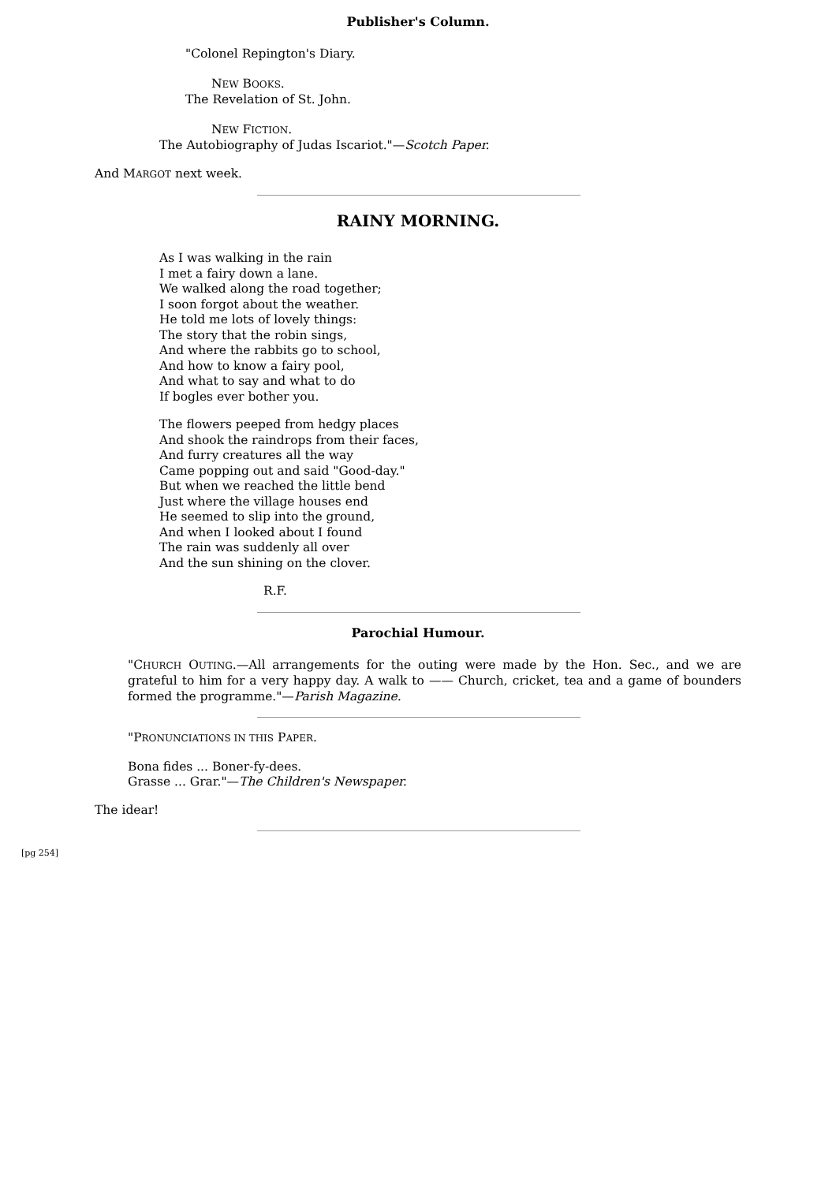Publisher's Column.
"Colonel Repington's Diary.
NEW BOOKS.
The Revelation of St. John.
NEW FICTION.
The Autobiography of Judas Iscariot."—Scotch Paper.
And MARGOT next week.
RAINY MORNING.
As I was walking in the rain
I met a fairy down a lane.
We walked along the road together;
I soon forgot about the weather.
He told me lots of lovely things:
The story that the robin sings,
And where the rabbits go to school,
And how to know a fairy pool,
And what to say and what to do
If bogles ever bother you.
The flowers peeped from hedgy places
And shook the raindrops from their faces,
And furry creatures all the way
Came popping out and said "Good-day."
But when we reached the little bend
Just where the village houses end
He seemed to slip into the ground,
And when I looked about I found
The rain was suddenly all over
And the sun shining on the clover.
R.F.
Parochial Humour.
"CHURCH OUTING.—All arrangements for the outing were made by the Hon. Sec., and we are grateful to him for a very happy day. A walk to —— Church, cricket, tea and a game of bounders formed the programme."—Parish Magazine.
"PRONUNCIATIONS IN THIS PAPER.
Bona fides ... Boner-fy-dees.
Grasse ... Grar."—The Children's Newspaper.
The idear!
[pg 254]